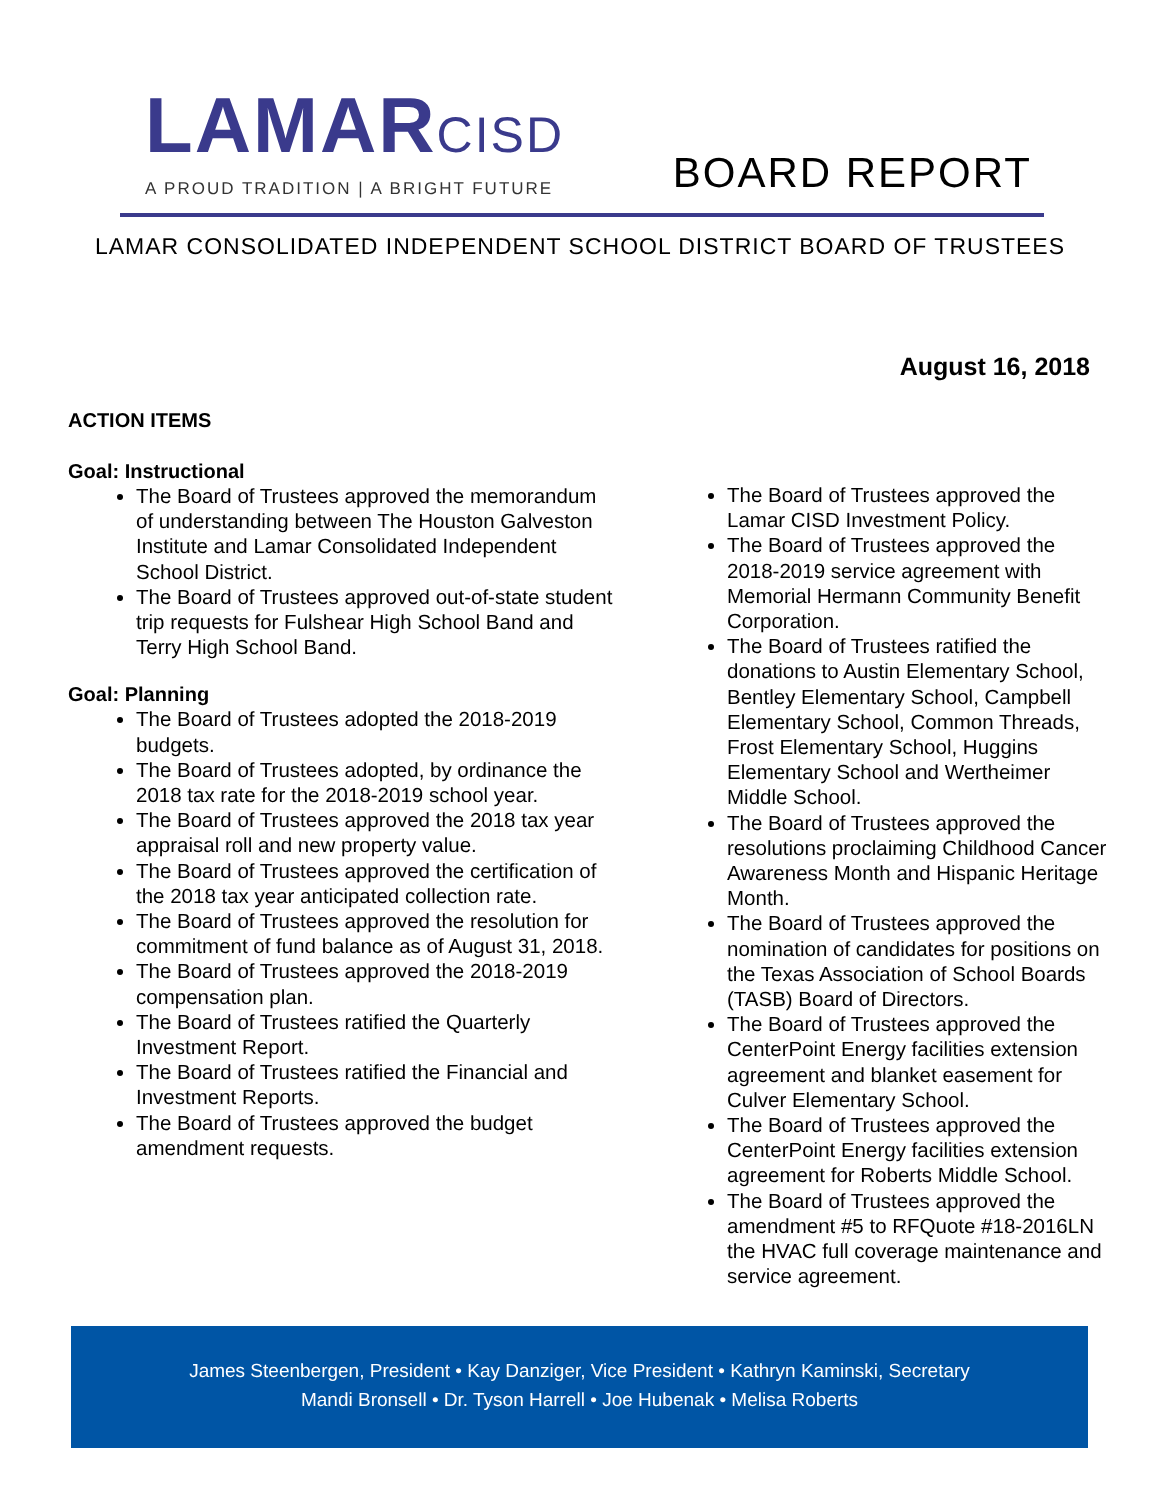LAMARCISD
A PROUD TRADITION | A BRIGHT FUTURE
BOARD REPORT
LAMAR CONSOLIDATED INDEPENDENT SCHOOL DISTRICT BOARD OF TRUSTEES
August 16, 2018
ACTION ITEMS
Goal: Instructional
The Board of Trustees approved the memorandum of understanding between The Houston Galveston Institute and Lamar Consolidated Independent School District.
The Board of Trustees approved out-of-state student trip requests for Fulshear High School Band and Terry High School Band.
Goal: Planning
The Board of Trustees adopted the 2018-2019 budgets.
The Board of Trustees adopted, by ordinance the 2018 tax rate for the 2018-2019 school year.
The Board of Trustees approved the 2018 tax year appraisal roll and new property value.
The Board of Trustees approved the certification of the 2018 tax year anticipated collection rate.
The Board of Trustees approved the resolution for commitment of fund balance as of August 31, 2018.
The Board of Trustees approved the 2018-2019 compensation plan.
The Board of Trustees ratified the Quarterly Investment Report.
The Board of Trustees ratified the Financial and Investment Reports.
The Board of Trustees approved the budget amendment requests.
The Board of Trustees approved the Lamar CISD Investment Policy.
The Board of Trustees approved the 2018-2019 service agreement with Memorial Hermann Community Benefit Corporation.
The Board of Trustees ratified the donations to Austin Elementary School, Bentley Elementary School, Campbell Elementary School, Common Threads, Frost Elementary School, Huggins Elementary School and Wertheimer Middle School.
The Board of Trustees approved the resolutions proclaiming Childhood Cancer Awareness Month and Hispanic Heritage Month.
The Board of Trustees approved the nomination of candidates for positions on the Texas Association of School Boards (TASB) Board of Directors.
The Board of Trustees approved the CenterPoint Energy facilities extension agreement and blanket easement for Culver Elementary School.
The Board of Trustees approved the CenterPoint Energy facilities extension agreement for Roberts Middle School.
The Board of Trustees approved the amendment #5 to RFQuote #18-2016LN the HVAC full coverage maintenance and service agreement.
James Steenbergen, President • Kay Danziger, Vice President • Kathryn Kaminski, Secretary
Mandi Bronsell • Dr. Tyson Harrell • Joe Hubenak • Melisa Roberts